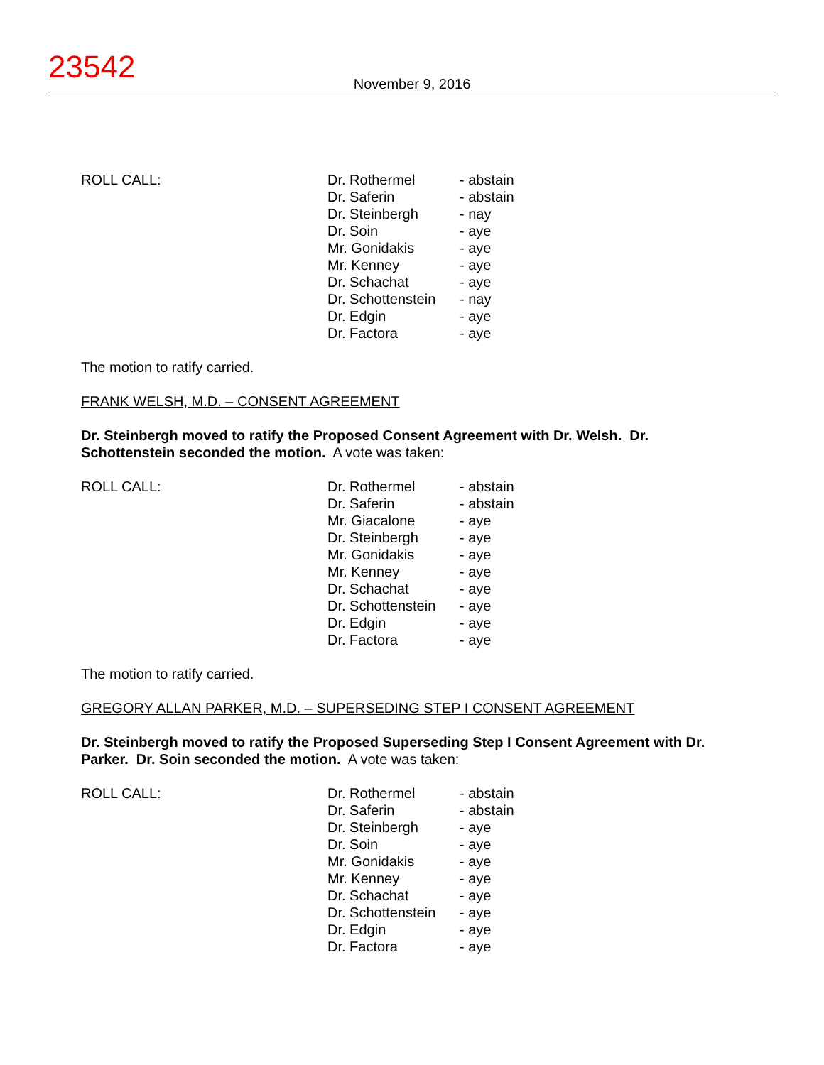23542
November 9, 2016
| ROLL CALL: | Dr. Rothermel | - abstain |
| | Dr. Saferin | - abstain |
| | Dr. Steinbergh | - nay |
| | Dr. Soin | - aye |
| | Mr. Gonidakis | - aye |
| | Mr. Kenney | - aye |
| | Dr. Schachat | - aye |
| | Dr. Schottenstein | - nay |
| | Dr. Edgin | - aye |
| | Dr. Factora | - aye |
The motion to ratify carried.
FRANK WELSH, M.D. – CONSENT AGREEMENT
Dr. Steinbergh moved to ratify the Proposed Consent Agreement with Dr. Welsh. Dr. Schottenstein seconded the motion. A vote was taken:
| ROLL CALL: | Dr. Rothermel | - abstain |
| | Dr. Saferin | - abstain |
| | Mr. Giacalone | - aye |
| | Dr. Steinbergh | - aye |
| | Mr. Gonidakis | - aye |
| | Mr. Kenney | - aye |
| | Dr. Schachat | - aye |
| | Dr. Schottenstein | - aye |
| | Dr. Edgin | - aye |
| | Dr. Factora | - aye |
The motion to ratify carried.
GREGORY ALLAN PARKER, M.D. – SUPERSEDING STEP I CONSENT AGREEMENT
Dr. Steinbergh moved to ratify the Proposed Superseding Step I Consent Agreement with Dr. Parker. Dr. Soin seconded the motion. A vote was taken:
| ROLL CALL: | Dr. Rothermel | - abstain |
| | Dr. Saferin | - abstain |
| | Dr. Steinbergh | - aye |
| | Dr. Soin | - aye |
| | Mr. Gonidakis | - aye |
| | Mr. Kenney | - aye |
| | Dr. Schachat | - aye |
| | Dr. Schottenstein | - aye |
| | Dr. Edgin | - aye |
| | Dr. Factora | - aye |